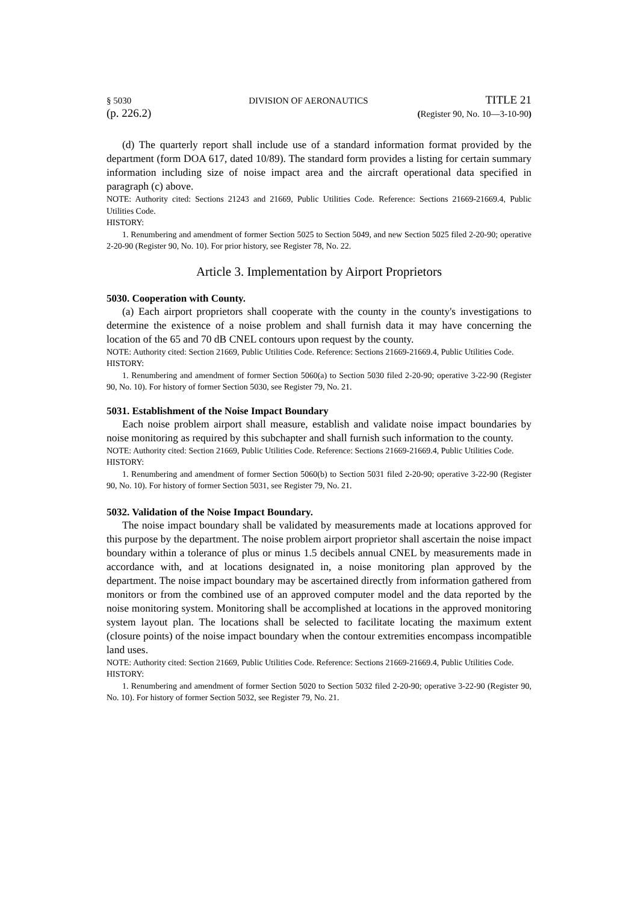§ 5030 DIVISION OF AERONAUTICS TITLE 21
(p. 226.2) (Register 90, No. 10—3-10-90)
(d) The quarterly report shall include use of a standard information format provided by the department (form DOA 617, dated 10/89). The standard form provides a listing for certain summary information including size of noise impact area and the aircraft operational data specified in paragraph (c) above.
NOTE: Authority cited: Sections 21243 and 21669, Public Utilities Code. Reference: Sections 21669-21669.4, Public Utilities Code.
HISTORY:
1. Renumbering and amendment of former Section 5025 to Section 5049, and new Section 5025 filed 2-20-90; operative 2-20-90 (Register 90, No. 10). For prior history, see Register 78, No. 22.
Article 3. Implementation by Airport Proprietors
5030. Cooperation with County.
(a) Each airport proprietors shall cooperate with the county in the county's investigations to determine the existence of a noise problem and shall furnish data it may have concerning the location of the 65 and 70 dB CNEL contours upon request by the county.
NOTE: Authority cited: Section 21669, Public Utilities Code. Reference: Sections 21669-21669.4, Public Utilities Code.
HISTORY:
1. Renumbering and amendment of former Section 5060(a) to Section 5030 filed 2-20-90; operative 3-22-90 (Register 90, No. 10). For history of former Section 5030, see Register 79, No. 21.
5031. Establishment of the Noise Impact Boundary
Each noise problem airport shall measure, establish and validate noise impact boundaries by noise monitoring as required by this subchapter and shall furnish such information to the county.
NOTE: Authority cited: Section 21669, Public Utilities Code. Reference: Sections 21669-21669.4, Public Utilities Code.
HISTORY:
1. Renumbering and amendment of former Section 5060(b) to Section 5031 filed 2-20-90; operative 3-22-90 (Register 90, No. 10). For history of former Section 5031, see Register 79, No. 21.
5032. Validation of the Noise Impact Boundary.
The noise impact boundary shall be validated by measurements made at locations approved for this purpose by the department. The noise problem airport proprietor shall ascertain the noise impact boundary within a tolerance of plus or minus 1.5 decibels annual CNEL by measurements made in accordance with, and at locations designated in, a noise monitoring plan approved by the department. The noise impact boundary may be ascertained directly from information gathered from monitors or from the combined use of an approved computer model and the data reported by the noise monitoring system. Monitoring shall be accomplished at locations in the approved monitoring system layout plan. The locations shall be selected to facilitate locating the maximum extent (closure points) of the noise impact boundary when the contour extremities encompass incompatible land uses.
NOTE: Authority cited: Section 21669, Public Utilities Code. Reference: Sections 21669-21669.4, Public Utilities Code.
HISTORY:
1. Renumbering and amendment of former Section 5020 to Section 5032 filed 2-20-90; operative 3-22-90 (Register 90, No. 10). For history of former Section 5032, see Register 79, No. 21.